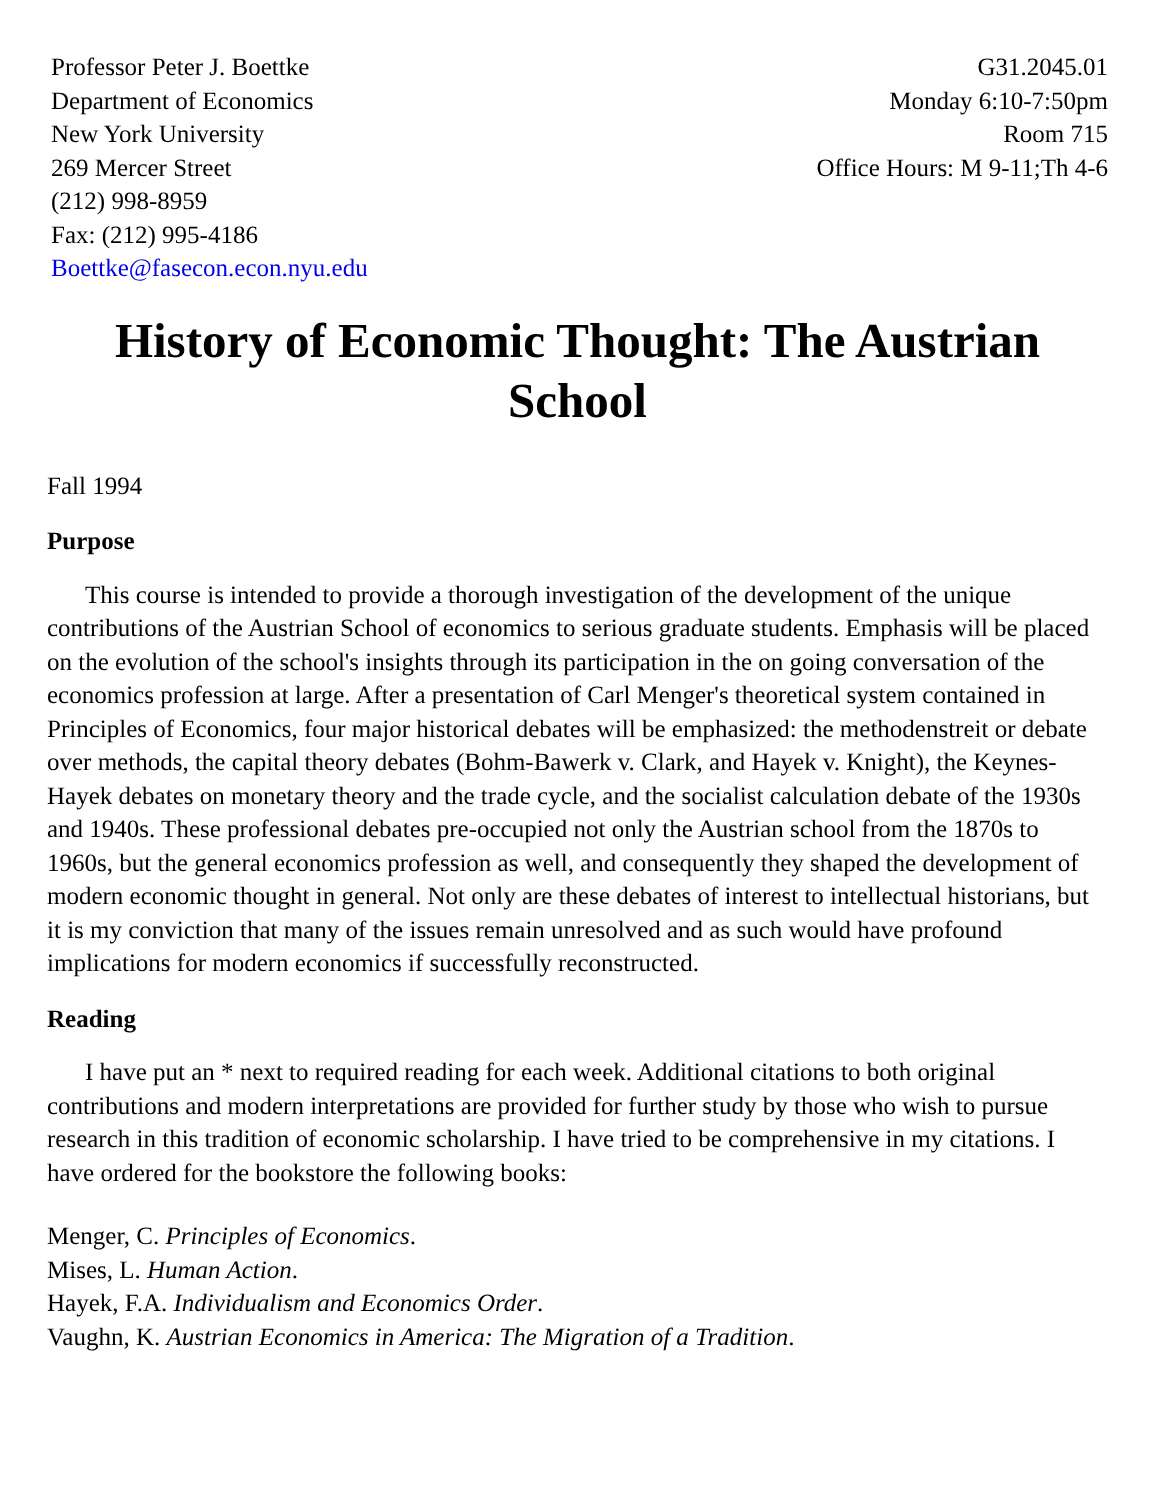Professor Peter J. Boettke
Department of Economics
New York University
269 Mercer Street
(212) 998-8959
Fax: (212) 995-4186
Boettke@fasecon.econ.nyu.edu
G31.2045.01
Monday 6:10-7:50pm
Room 715
Office Hours: M 9-11;Th 4-6
History of Economic Thought: The Austrian School
Fall 1994
Purpose
This course is intended to provide a thorough investigation of the development of the unique contributions of the Austrian School of economics to serious graduate students. Emphasis will be placed on the evolution of the school's insights through its participation in the on going conversation of the economics profession at large. After a presentation of Carl Menger's theoretical system contained in Principles of Economics, four major historical debates will be emphasized: the methodenstreit or debate over methods, the capital theory debates (Bohm-Bawerk v. Clark, and Hayek v. Knight), the Keynes-Hayek debates on monetary theory and the trade cycle, and the socialist calculation debate of the 1930s and 1940s. These professional debates pre-occupied not only the Austrian school from the 1870s to 1960s, but the general economics profession as well, and consequently they shaped the development of modern economic thought in general. Not only are these debates of interest to intellectual historians, but it is my conviction that many of the issues remain unresolved and as such would have profound implications for modern economics if successfully reconstructed.
Reading
I have put an * next to required reading for each week. Additional citations to both original contributions and modern interpretations are provided for further study by those who wish to pursue research in this tradition of economic scholarship. I have tried to be comprehensive in my citations. I have ordered for the bookstore the following books:
Menger, C. Principles of Economics.
Mises, L. Human Action.
Hayek, F.A. Individualism and Economics Order.
Vaughn, K. Austrian Economics in America: The Migration of a Tradition.